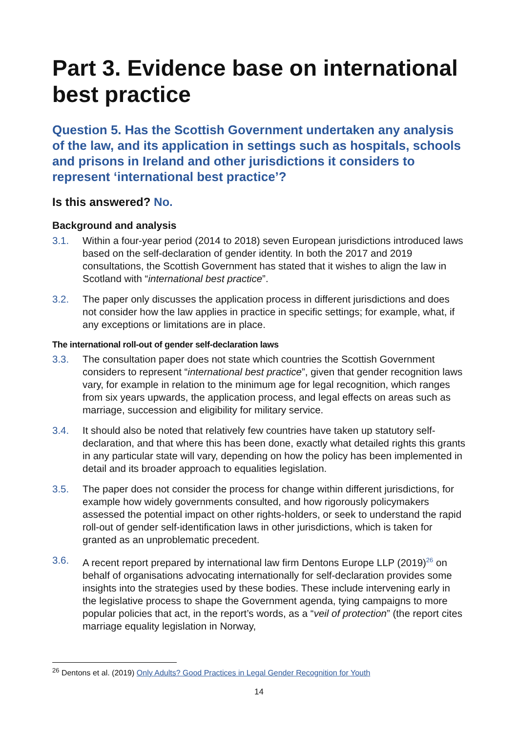Part 3. Evidence base on international best practice
Question 5. Has the Scottish Government undertaken any analysis of the law, and its application in settings such as hospitals, schools and prisons in Ireland and other jurisdictions it considers to represent ‘international best practice’?
Is this answered? No.
Background and analysis
3.1. Within a four-year period (2014 to 2018) seven European jurisdictions introduced laws based on the self-declaration of gender identity. In both the 2017 and 2019 consultations, the Scottish Government has stated that it wishes to align the law in Scotland with “international best practice”.
3.2. The paper only discusses the application process in different jurisdictions and does not consider how the law applies in practice in specific settings; for example, what, if any exceptions or limitations are in place.
The international roll-out of gender self-declaration laws
3.3. The consultation paper does not state which countries the Scottish Government considers to represent “international best practice”, given that gender recognition laws vary, for example in relation to the minimum age for legal recognition, which ranges from six years upwards, the application process, and legal effects on areas such as marriage, succession and eligibility for military service.
3.4. It should also be noted that relatively few countries have taken up statutory self-declaration, and that where this has been done, exactly what detailed rights this grants in any particular state will vary, depending on how the policy has been implemented in detail and its broader approach to equalities legislation.
3.5. The paper does not consider the process for change within different jurisdictions, for example how widely governments consulted, and how rigorously policymakers assessed the potential impact on other rights-holders, or seek to understand the rapid roll-out of gender self-identification laws in other jurisdictions, which is taken for granted as an unproblematic precedent.
3.6. A recent report prepared by international law firm Dentons Europe LLP (2019)<sup>26</sup> on behalf of organisations advocating internationally for self-declaration provides some insights into the strategies used by these bodies. These include intervening early in the legislative process to shape the Government agenda, tying campaigns to more popular policies that act, in the report’s words, as a “veil of protection” (the report cites marriage equality legislation in Norway,
<sup>26</sup> Dentons et al. (2019) Only Adults? Good Practices in Legal Gender Recognition for Youth
14